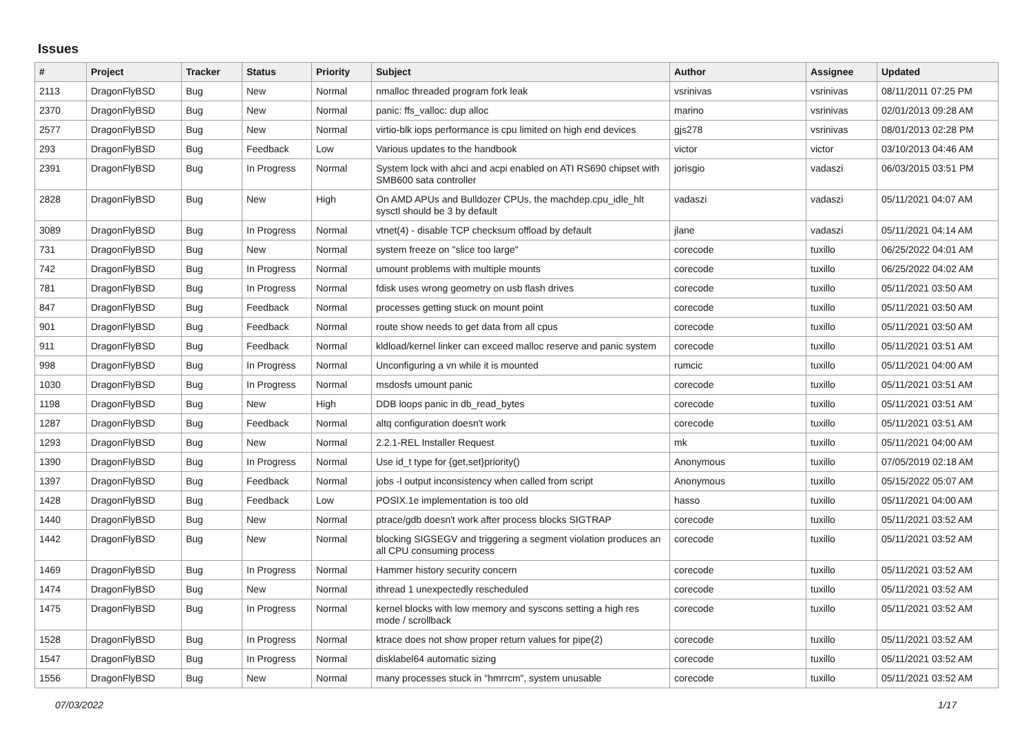Issues
| # | Project | Tracker | Status | Priority | Subject | Author | Assignee | Updated |
| --- | --- | --- | --- | --- | --- | --- | --- | --- |
| 2113 | DragonFlyBSD | Bug | New | Normal | nmalloc threaded program fork leak | vsrinivas | vsrinivas | 08/11/2011 07:25 PM |
| 2370 | DragonFlyBSD | Bug | New | Normal | panic: ffs_valloc: dup alloc | marino | vsrinivas | 02/01/2013 09:28 AM |
| 2577 | DragonFlyBSD | Bug | New | Normal | virtio-blk iops performance is cpu limited on high end devices | gjs278 | vsrinivas | 08/01/2013 02:28 PM |
| 293 | DragonFlyBSD | Bug | Feedback | Low | Various updates to the handbook | victor | victor | 03/10/2013 04:46 AM |
| 2391 | DragonFlyBSD | Bug | In Progress | Normal | System lock with ahci and acpi enabled on ATI RS690 chipset with SMB600 sata controller | jorisgio | vadaszi | 06/03/2015 03:51 PM |
| 2828 | DragonFlyBSD | Bug | New | High | On AMD APUs and Bulldozer CPUs, the machdep.cpu_idle_hlt sysctl should be 3 by default | vadaszi | vadaszi | 05/11/2021 04:07 AM |
| 3089 | DragonFlyBSD | Bug | In Progress | Normal | vtnet(4) - disable TCP checksum offload by default | jlane | vadaszi | 05/11/2021 04:14 AM |
| 731 | DragonFlyBSD | Bug | New | Normal | system freeze on "slice too large" | corecode | tuxillo | 06/25/2022 04:01 AM |
| 742 | DragonFlyBSD | Bug | In Progress | Normal | umount problems with multiple mounts | corecode | tuxillo | 06/25/2022 04:02 AM |
| 781 | DragonFlyBSD | Bug | In Progress | Normal | fdisk uses wrong geometry on usb flash drives | corecode | tuxillo | 05/11/2021 03:50 AM |
| 847 | DragonFlyBSD | Bug | Feedback | Normal | processes getting stuck on mount point | corecode | tuxillo | 05/11/2021 03:50 AM |
| 901 | DragonFlyBSD | Bug | Feedback | Normal | route show needs to get data from all cpus | corecode | tuxillo | 05/11/2021 03:50 AM |
| 911 | DragonFlyBSD | Bug | Feedback | Normal | kldload/kernel linker can exceed malloc reserve and panic system | corecode | tuxillo | 05/11/2021 03:51 AM |
| 998 | DragonFlyBSD | Bug | In Progress | Normal | Unconfiguring a vn while it is mounted | rumcic | tuxillo | 05/11/2021 04:00 AM |
| 1030 | DragonFlyBSD | Bug | In Progress | Normal | msdosfs umount panic | corecode | tuxillo | 05/11/2021 03:51 AM |
| 1198 | DragonFlyBSD | Bug | New | High | DDB loops panic in db_read_bytes | corecode | tuxillo | 05/11/2021 03:51 AM |
| 1287 | DragonFlyBSD | Bug | Feedback | Normal | altq configuration doesn't work | corecode | tuxillo | 05/11/2021 03:51 AM |
| 1293 | DragonFlyBSD | Bug | New | Normal | 2.2.1-REL Installer Request | mk | tuxillo | 05/11/2021 04:00 AM |
| 1390 | DragonFlyBSD | Bug | In Progress | Normal | Use id_t type for {get,set}priority() | Anonymous | tuxillo | 07/05/2019 02:18 AM |
| 1397 | DragonFlyBSD | Bug | Feedback | Normal | jobs -l output inconsistency when called from script | Anonymous | tuxillo | 05/15/2022 05:07 AM |
| 1428 | DragonFlyBSD | Bug | Feedback | Low | POSIX.1e implementation is too old | hasso | tuxillo | 05/11/2021 04:00 AM |
| 1440 | DragonFlyBSD | Bug | New | Normal | ptrace/gdb doesn't work after process blocks SIGTRAP | corecode | tuxillo | 05/11/2021 03:52 AM |
| 1442 | DragonFlyBSD | Bug | New | Normal | blocking SIGSEGV and triggering a segment violation produces an all CPU consuming process | corecode | tuxillo | 05/11/2021 03:52 AM |
| 1469 | DragonFlyBSD | Bug | In Progress | Normal | Hammer history security concern | corecode | tuxillo | 05/11/2021 03:52 AM |
| 1474 | DragonFlyBSD | Bug | New | Normal | ithread 1 unexpectedly rescheduled | corecode | tuxillo | 05/11/2021 03:52 AM |
| 1475 | DragonFlyBSD | Bug | In Progress | Normal | kernel blocks with low memory and syscons setting a high res mode / scrollback | corecode | tuxillo | 05/11/2021 03:52 AM |
| 1528 | DragonFlyBSD | Bug | In Progress | Normal | ktrace does not show proper return values for pipe(2) | corecode | tuxillo | 05/11/2021 03:52 AM |
| 1547 | DragonFlyBSD | Bug | In Progress | Normal | disklabel64 automatic sizing | corecode | tuxillo | 05/11/2021 03:52 AM |
| 1556 | DragonFlyBSD | Bug | New | Normal | many processes stuck in "hmrrcm", system unusable | corecode | tuxillo | 05/11/2021 03:52 AM |
07/03/2022 1/17